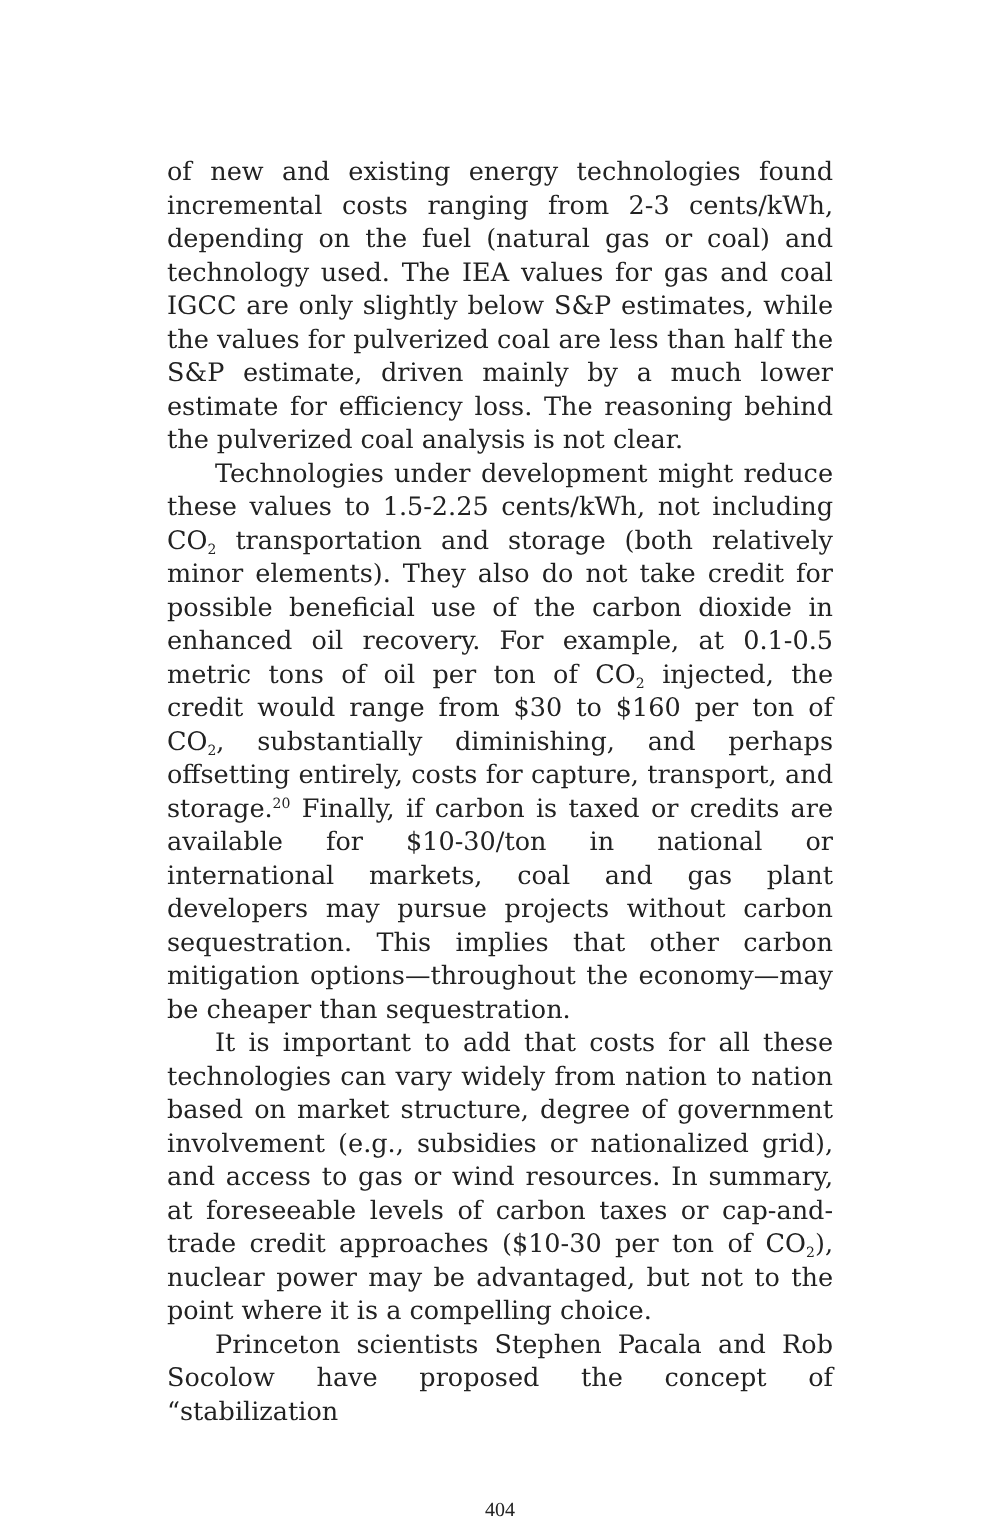of new and existing energy technologies found incremental costs ranging from 2-3 cents/kWh, depending on the fuel (natural gas or coal) and technology used. The IEA values for gas and coal IGCC are only slightly below S&P estimates, while the values for pulverized coal are less than half the S&P estimate, driven mainly by a much lower estimate for efficiency loss. The reasoning behind the pulverized coal analysis is not clear.
Technologies under development might reduce these values to 1.5-2.25 cents/kWh, not including CO<sub>2</sub> transportation and storage (both relatively minor elements). They also do not take credit for possible beneficial use of the carbon dioxide in enhanced oil recovery. For example, at 0.1-0.5 metric tons of oil per ton of CO<sub>2</sub> injected, the credit would range from $30 to $160 per ton of CO<sub>2</sub>, substantially diminishing, and perhaps offsetting entirely, costs for capture, transport, and storage.<sup>20</sup> Finally, if carbon is taxed or credits are available for $10-30/ton in national or international markets, coal and gas plant developers may pursue projects without carbon sequestration. This implies that other carbon mitigation options—throughout the economy—may be cheaper than sequestration.
It is important to add that costs for all these technologies can vary widely from nation to nation based on market structure, degree of government involvement (e.g., subsidies or nationalized grid), and access to gas or wind resources. In summary, at foreseeable levels of carbon taxes or cap-and-trade credit approaches ($10-30 per ton of CO<sub>2</sub>), nuclear power may be advantaged, but not to the point where it is a compelling choice.
Princeton scientists Stephen Pacala and Rob Socolow have proposed the concept of “stabilization
404